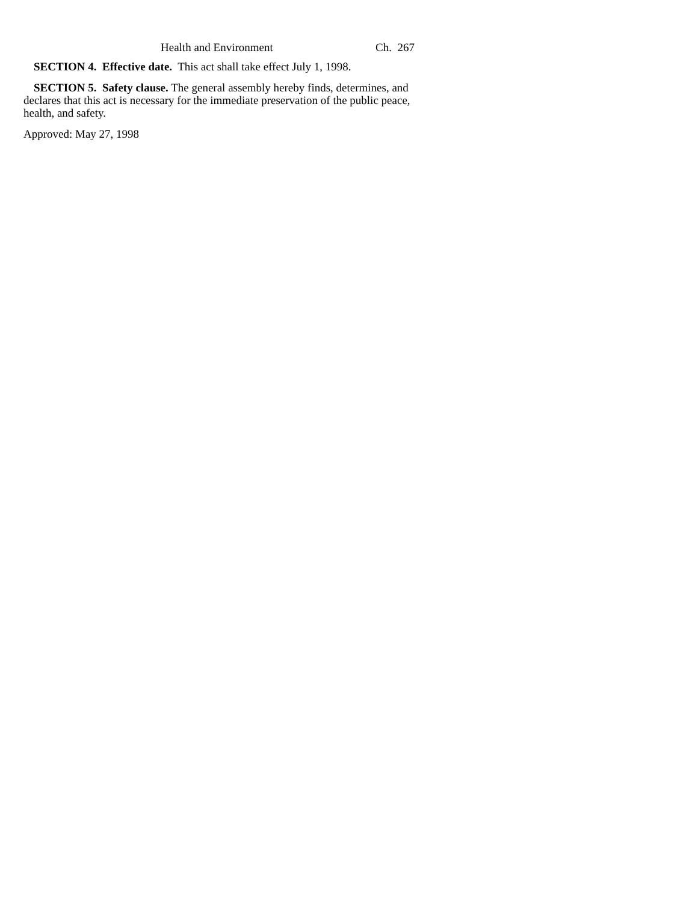Health and Environment Ch. 267
SECTION 4. Effective date. This act shall take effect July 1, 1998.
SECTION 5. Safety clause. The general assembly hereby finds, determines, and declares that this act is necessary for the immediate preservation of the public peace, health, and safety.
Approved: May 27, 1998